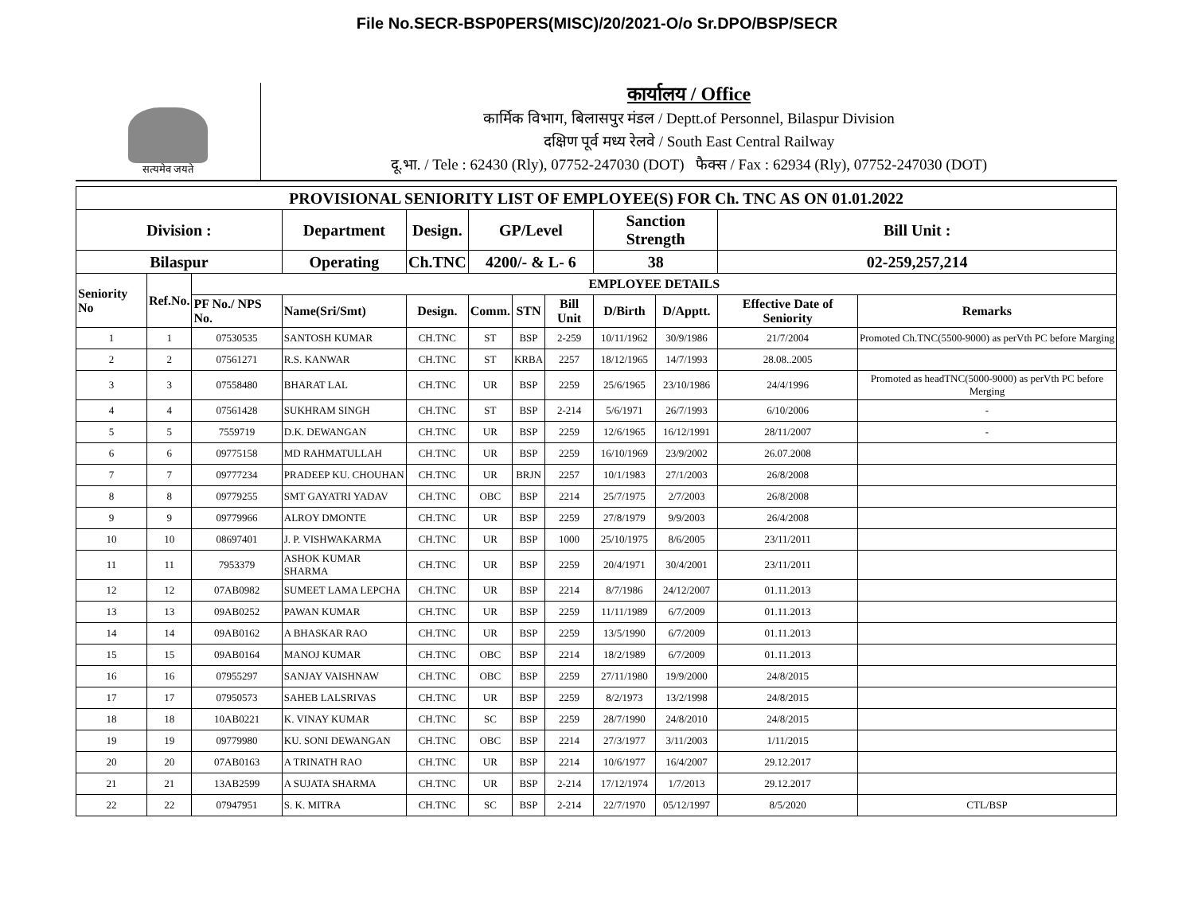File No.SECR-BSP0PERS(MISC)/20/2021-O/o Sr.DPO/BSP/SECR
सत्यमेव जयते
कार्यालय / Office
कार्मिक विभाग, बिलासपुर मंडल / Deptt.of Personnel, Bilaspur Division
दक्षिण पूर्व मध्य रेलवे / South East Central Railway
दू.भा. / Tele : 62430 (Rly), 07752-247030 (DOT) फैक्स / Fax : 62934 (Rly), 07752-247030 (DOT)
| PROVISIONAL SENIORITY LIST OF EMPLOYEE(S) FOR Ch. TNC AS ON 01.01.2022 | | | | | | | | | | | |
| --- | --- | --- | --- | --- | --- | --- | --- | --- | --- | --- | --- |
| Division : | | | Department | Design. | GP/Level | | | Sanction Strength | | Bill Unit : | |
| Bilaspur | | | Operating | Ch.TNC | 4200/- & L- 6 | | | 38 | | 02-259,257,214 | |
| Seniority No | Ref.No. | EMPLOYEE DETAILS | | | | | | | | | |
| | | PF No./ NPS No. | Name(Sri/Smt) | Design. | Comm. | STN | Bill Unit | D/Birth | D/Apptt. | Effective Date of Seniority | Remarks |
| 1 | 1 | 07530535 | SANTOSH KUMAR | CH.TNC | ST | BSP | 2-259 | 10/11/1962 | 30/9/1986 | 21/7/2004 | Promoted Ch.TNC(5500-9000) as perVth PC before Marging |
| 2 | 2 | 07561271 | R.S. KANWAR | CH.TNC | ST | KRBA | 2257 | 18/12/1965 | 14/7/1993 | 28.08..2005 | |
| 3 | 3 | 07558480 | BHARAT LAL | CH.TNC | UR | BSP | 2259 | 25/6/1965 | 23/10/1986 | 24/4/1996 | Promoted as headTNC(5000-9000) as perVth PC before Merging |
| 4 | 4 | 07561428 | SUKHRAM SINGH | CH.TNC | ST | BSP | 2-214 | 5/6/1971 | 26/7/1993 | 6/10/2006 | - |
| 5 | 5 | 7559719 | D.K. DEWANGAN | CH.TNC | UR | BSP | 2259 | 12/6/1965 | 16/12/1991 | 28/11/2007 | - |
| 6 | 6 | 09775158 | MD RAHMATULLAH | CH.TNC | UR | BSP | 2259 | 16/10/1969 | 23/9/2002 | 26.07.2008 | |
| 7 | 7 | 09777234 | PRADEEP KU. CHOUHAN | CH.TNC | UR | BRJN | 2257 | 10/1/1983 | 27/1/2003 | 26/8/2008 | |
| 8 | 8 | 09779255 | SMT GAYATRI YADAV | CH.TNC | OBC | BSP | 2214 | 25/7/1975 | 2/7/2003 | 26/8/2008 | |
| 9 | 9 | 09779966 | ALROY DMONTE | CH.TNC | UR | BSP | 2259 | 27/8/1979 | 9/9/2003 | 26/4/2008 | |
| 10 | 10 | 08697401 | J. P. VISHWAKARMA | CH.TNC | UR | BSP | 1000 | 25/10/1975 | 8/6/2005 | 23/11/2011 | |
| 11 | 11 | 7953379 | ASHOK KUMAR SHARMA | CH.TNC | UR | BSP | 2259 | 20/4/1971 | 30/4/2001 | 23/11/2011 | |
| 12 | 12 | 07AB0982 | SUMEET LAMA LEPCHA | CH.TNC | UR | BSP | 2214 | 8/7/1986 | 24/12/2007 | 01.11.2013 | |
| 13 | 13 | 09AB0252 | PAWAN KUMAR | CH.TNC | UR | BSP | 2259 | 11/11/1989 | 6/7/2009 | 01.11.2013 | |
| 14 | 14 | 09AB0162 | A BHASKAR RAO | CH.TNC | UR | BSP | 2259 | 13/5/1990 | 6/7/2009 | 01.11.2013 | |
| 15 | 15 | 09AB0164 | MANOJ KUMAR | CH.TNC | OBC | BSP | 2214 | 18/2/1989 | 6/7/2009 | 01.11.2013 | |
| 16 | 16 | 07955297 | SANJAY VAISHNAW | CH.TNC | OBC | BSP | 2259 | 27/11/1980 | 19/9/2000 | 24/8/2015 | |
| 17 | 17 | 07950573 | SAHEB LALSRIVAS | CH.TNC | UR | BSP | 2259 | 8/2/1973 | 13/2/1998 | 24/8/2015 | |
| 18 | 18 | 10AB0221 | K. VINAY KUMAR | CH.TNC | SC | BSP | 2259 | 28/7/1990 | 24/8/2010 | 24/8/2015 | |
| 19 | 19 | 09779980 | KU. SONI DEWANGAN | CH.TNC | OBC | BSP | 2214 | 27/3/1977 | 3/11/2003 | 1/11/2015 | |
| 20 | 20 | 07AB0163 | A TRINATH RAO | CH.TNC | UR | BSP | 2214 | 10/6/1977 | 16/4/2007 | 29.12.2017 | |
| 21 | 21 | 13AB2599 | A SUJATA SHARMA | CH.TNC | UR | BSP | 2-214 | 17/12/1974 | 1/7/2013 | 29.12.2017 | |
| 22 | 22 | 07947951 | S. K. MITRA | CH.TNC | SC | BSP | 2-214 | 22/7/1970 | 05/12/1997 | 8/5/2020 | CTL/BSP |